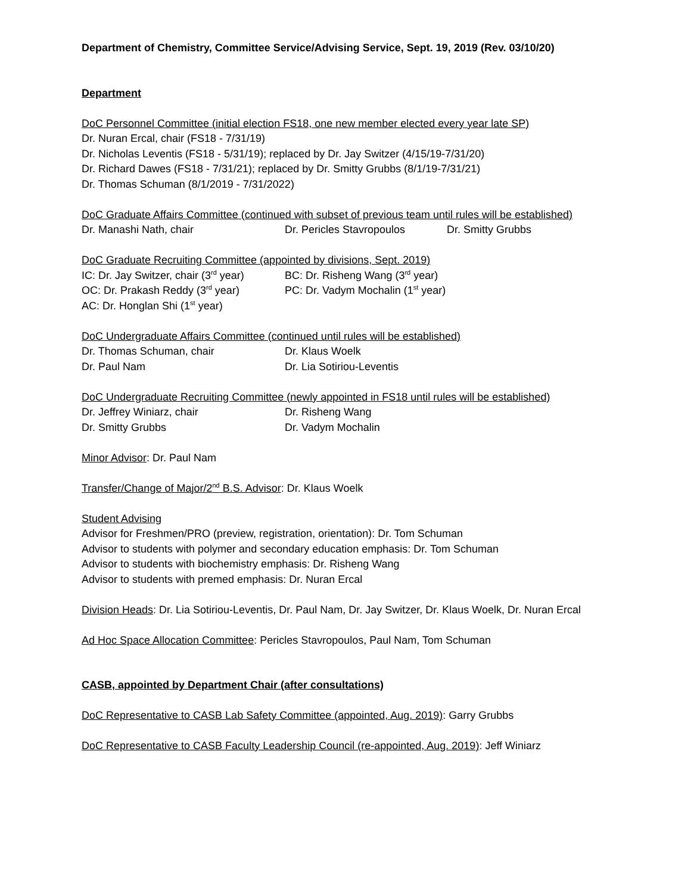Department of Chemistry, Committee Service/Advising Service, Sept. 19, 2019 (Rev. 03/10/20)
Department
DoC Personnel Committee (initial election FS18, one new member elected every year late SP)
Dr. Nuran Ercal, chair (FS18 - 7/31/19)
Dr. Nicholas Leventis (FS18 - 5/31/19); replaced by Dr. Jay Switzer (4/15/19-7/31/20)
Dr. Richard Dawes (FS18 - 7/31/21); replaced by Dr. Smitty Grubbs (8/1/19-7/31/21)
Dr. Thomas Schuman (8/1/2019 - 7/31/2022)
DoC Graduate Affairs Committee (continued with subset of previous team until rules will be established)
Dr. Manashi Nath, chair Dr. Pericles Stavropoulos Dr. Smitty Grubbs
DoC Graduate Recruiting Committee (appointed by divisions, Sept. 2019)
IC: Dr. Jay Switzer, chair (3<sup>rd</sup> year) BC: Dr. Risheng Wang (3<sup>rd</sup> year)
OC: Dr. Prakash Reddy (3<sup>rd</sup> year) PC: Dr. Vadym Mochalin (1<sup>st</sup> year)
AC: Dr. Honglan Shi (1<sup>st</sup> year)
DoC Undergraduate Affairs Committee (continued until rules will be established)
Dr. Thomas Schuman, chair Dr. Klaus Woelk
Dr. Paul Nam Dr. Lia Sotiriou-Leventis
DoC Undergraduate Recruiting Committee (newly appointed in FS18 until rules will be established)
Dr. Jeffrey Winiarz, chair Dr. Risheng Wang
Dr. Smitty Grubbs Dr. Vadym Mochalin
Minor Advisor: Dr. Paul Nam
Transfer/Change of Major/2<sup>nd</sup> B.S. Advisor: Dr. Klaus Woelk
Student Advising
Advisor for Freshmen/PRO (preview, registration, orientation): Dr. Tom Schuman
Advisor to students with polymer and secondary education emphasis: Dr. Tom Schuman
Advisor to students with biochemistry emphasis: Dr. Risheng Wang
Advisor to students with premed emphasis: Dr. Nuran Ercal
Division Heads: Dr. Lia Sotiriou-Leventis, Dr. Paul Nam, Dr. Jay Switzer, Dr. Klaus Woelk, Dr. Nuran Ercal
Ad Hoc Space Allocation Committee: Pericles Stavropoulos, Paul Nam, Tom Schuman
CASB, appointed by Department Chair (after consultations)
DoC Representative to CASB Lab Safety Committee (appointed, Aug. 2019): Garry Grubbs
DoC Representative to CASB Faculty Leadership Council (re-appointed, Aug. 2019): Jeff Winiarz